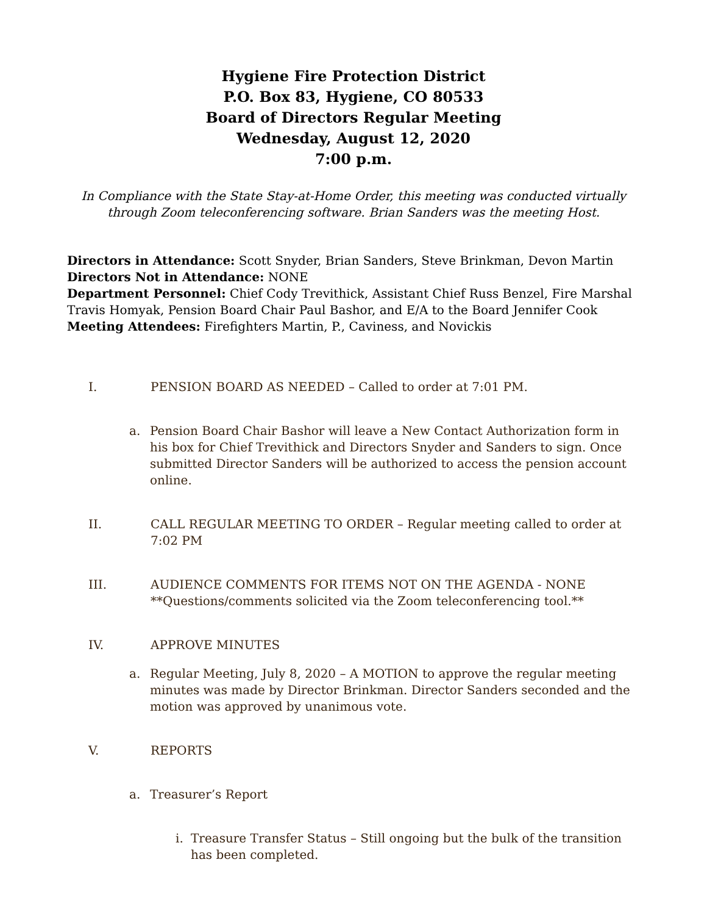Hygiene Fire Protection District
P.O. Box 83, Hygiene, CO 80533
Board of Directors Regular Meeting
Wednesday, August 12, 2020
7:00 p.m.
In Compliance with the State Stay-at-Home Order, this meeting was conducted virtually through Zoom teleconferencing software. Brian Sanders was the meeting Host.
Directors in Attendance: Scott Snyder, Brian Sanders, Steve Brinkman, Devon Martin
Directors Not in Attendance: NONE
Department Personnel: Chief Cody Trevithick, Assistant Chief Russ Benzel, Fire Marshal Travis Homyak, Pension Board Chair Paul Bashor, and E/A to the Board Jennifer Cook
Meeting Attendees: Firefighters Martin, P., Caviness, and Novickis
I. PENSION BOARD AS NEEDED – Called to order at 7:01 PM.
a. Pension Board Chair Bashor will leave a New Contact Authorization form in his box for Chief Trevithick and Directors Snyder and Sanders to sign. Once submitted Director Sanders will be authorized to access the pension account online.
II. CALL REGULAR MEETING TO ORDER – Regular meeting called to order at 7:02 PM
III. AUDIENCE COMMENTS FOR ITEMS NOT ON THE AGENDA - NONE
**Questions/comments solicited via the Zoom teleconferencing tool.**
IV. APPROVE MINUTES
a. Regular Meeting, July 8, 2020 – A MOTION to approve the regular meeting minutes was made by Director Brinkman. Director Sanders seconded and the motion was approved by unanimous vote.
V. REPORTS
a. Treasurer’s Report
i. Treasure Transfer Status – Still ongoing but the bulk of the transition has been completed.